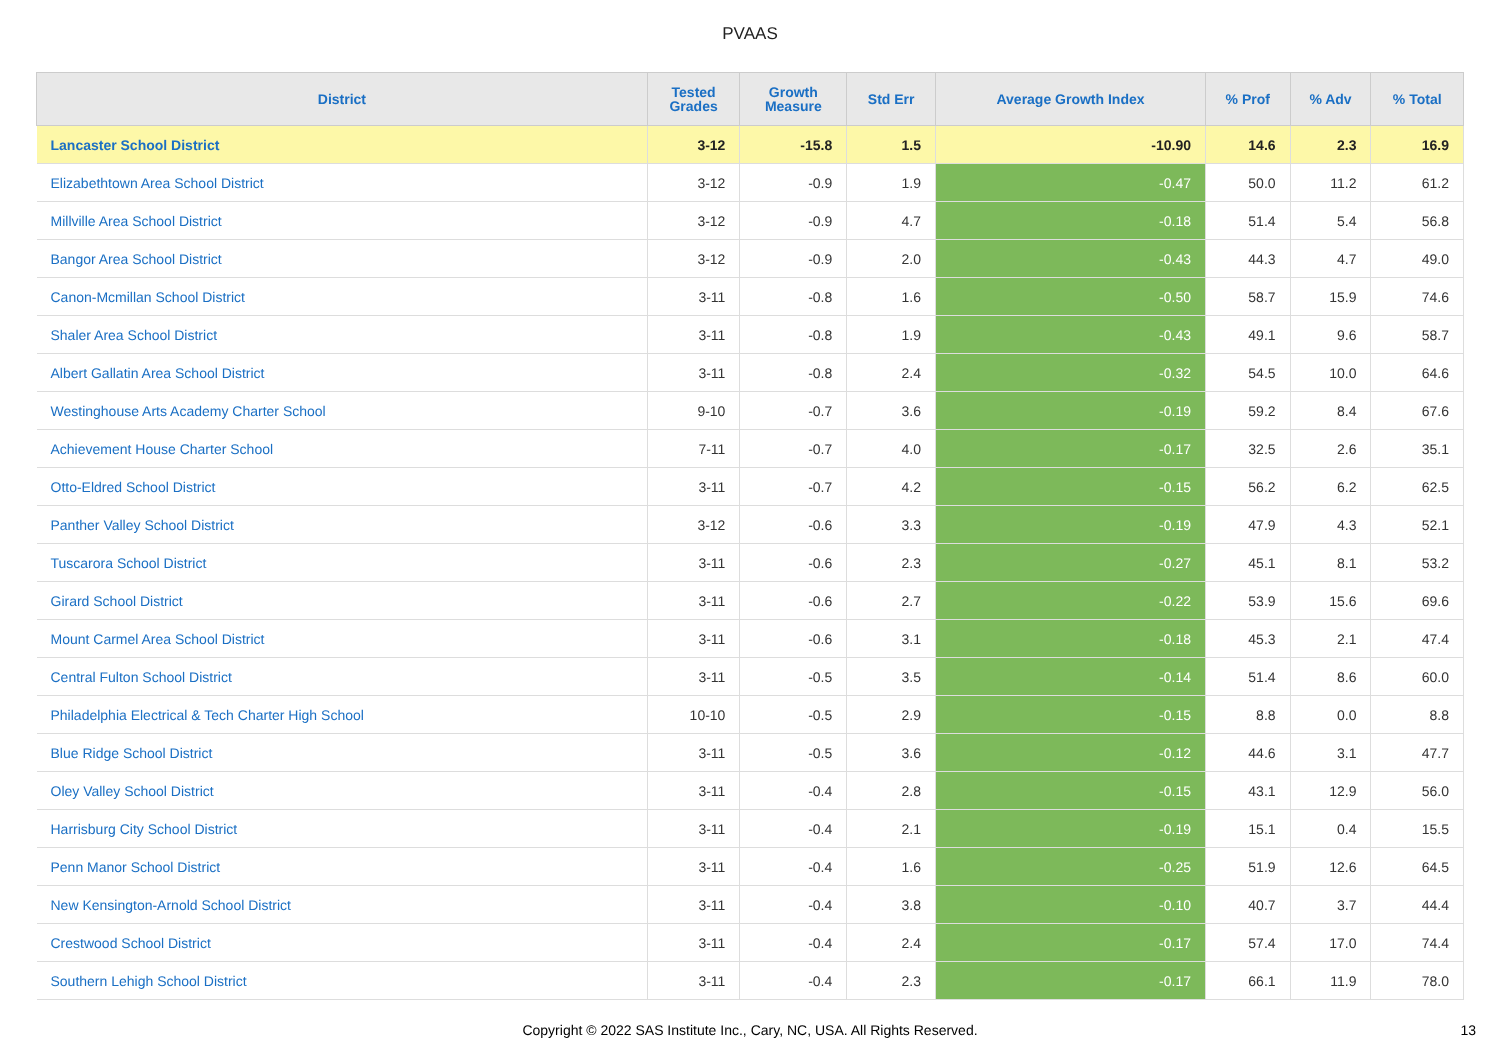PVAAS
| District | Tested Grades | Growth Measure | Std Err | Average Growth Index | % Prof | % Adv | % Total |
| --- | --- | --- | --- | --- | --- | --- | --- |
| Lancaster School District | 3-12 | -15.8 | 1.5 | -10.90 | 14.6 | 2.3 | 16.9 |
| Elizabethtown Area School District | 3-12 | -0.9 | 1.9 | -0.47 | 50.0 | 11.2 | 61.2 |
| Millville Area School District | 3-12 | -0.9 | 4.7 | -0.18 | 51.4 | 5.4 | 56.8 |
| Bangor Area School District | 3-12 | -0.9 | 2.0 | -0.43 | 44.3 | 4.7 | 49.0 |
| Canon-Mcmillan School District | 3-11 | -0.8 | 1.6 | -0.50 | 58.7 | 15.9 | 74.6 |
| Shaler Area School District | 3-11 | -0.8 | 1.9 | -0.43 | 49.1 | 9.6 | 58.7 |
| Albert Gallatin Area School District | 3-11 | -0.8 | 2.4 | -0.32 | 54.5 | 10.0 | 64.6 |
| Westinghouse Arts Academy Charter School | 9-10 | -0.7 | 3.6 | -0.19 | 59.2 | 8.4 | 67.6 |
| Achievement House Charter School | 7-11 | -0.7 | 4.0 | -0.17 | 32.5 | 2.6 | 35.1 |
| Otto-Eldred School District | 3-11 | -0.7 | 4.2 | -0.15 | 56.2 | 6.2 | 62.5 |
| Panther Valley School District | 3-12 | -0.6 | 3.3 | -0.19 | 47.9 | 4.3 | 52.1 |
| Tuscarora School District | 3-11 | -0.6 | 2.3 | -0.27 | 45.1 | 8.1 | 53.2 |
| Girard School District | 3-11 | -0.6 | 2.7 | -0.22 | 53.9 | 15.6 | 69.6 |
| Mount Carmel Area School District | 3-11 | -0.6 | 3.1 | -0.18 | 45.3 | 2.1 | 47.4 |
| Central Fulton School District | 3-11 | -0.5 | 3.5 | -0.14 | 51.4 | 8.6 | 60.0 |
| Philadelphia Electrical & Tech Charter High School | 10-10 | -0.5 | 2.9 | -0.15 | 8.8 | 0.0 | 8.8 |
| Blue Ridge School District | 3-11 | -0.5 | 3.6 | -0.12 | 44.6 | 3.1 | 47.7 |
| Oley Valley School District | 3-11 | -0.4 | 2.8 | -0.15 | 43.1 | 12.9 | 56.0 |
| Harrisburg City School District | 3-11 | -0.4 | 2.1 | -0.19 | 15.1 | 0.4 | 15.5 |
| Penn Manor School District | 3-11 | -0.4 | 1.6 | -0.25 | 51.9 | 12.6 | 64.5 |
| New Kensington-Arnold School District | 3-11 | -0.4 | 3.8 | -0.10 | 40.7 | 3.7 | 44.4 |
| Crestwood School District | 3-11 | -0.4 | 2.4 | -0.17 | 57.4 | 17.0 | 74.4 |
| Southern Lehigh School District | 3-11 | -0.4 | 2.3 | -0.17 | 66.1 | 11.9 | 78.0 |
Copyright © 2022 SAS Institute Inc., Cary, NC, USA. All Rights Reserved. 13